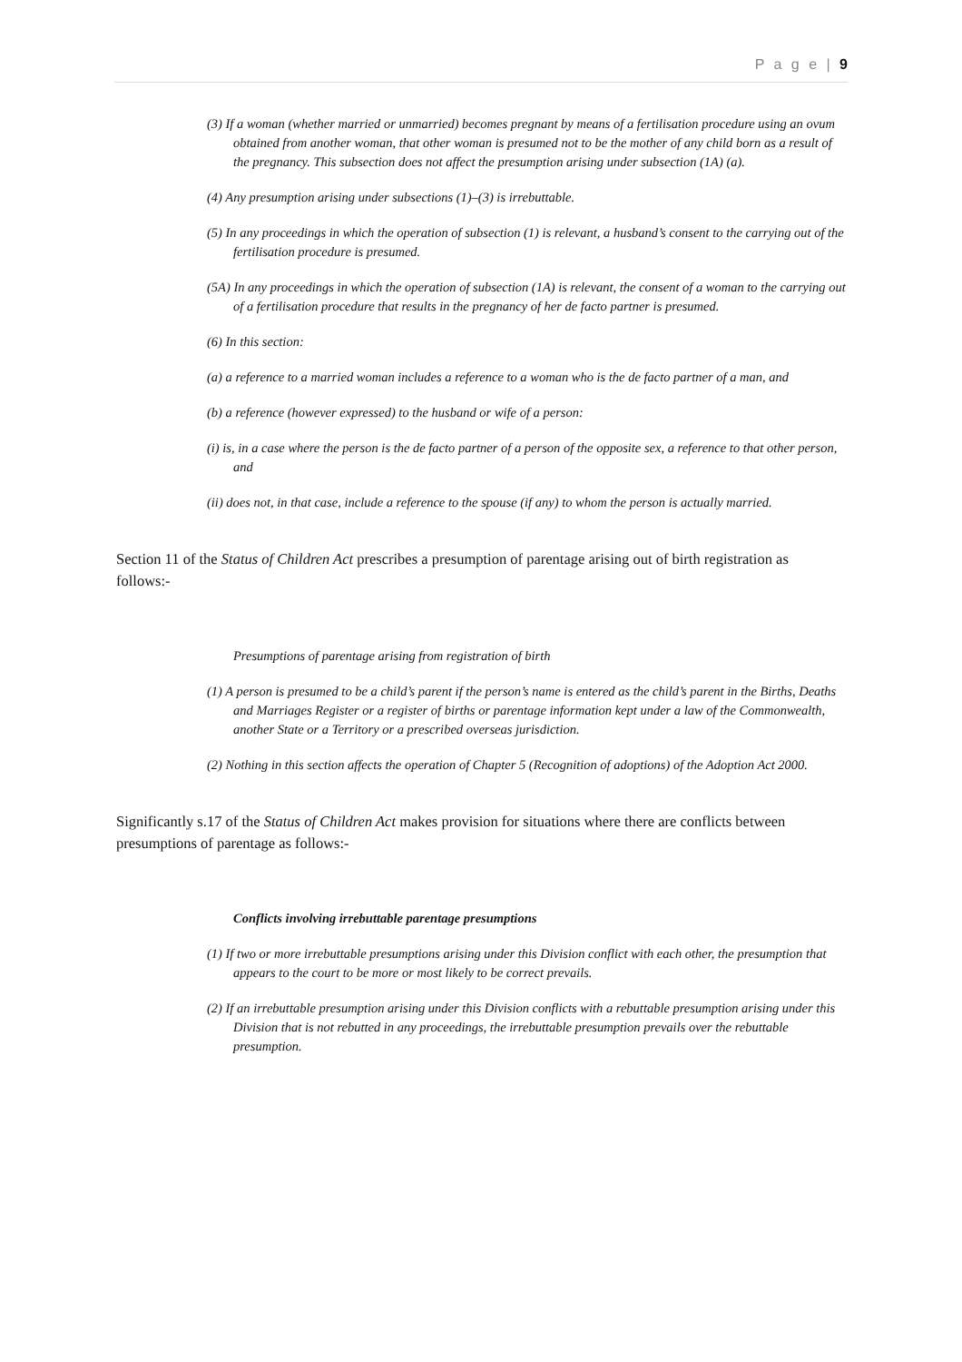P a g e | 9
(3) If a woman (whether married or unmarried) becomes pregnant by means of a fertilisation procedure using an ovum obtained from another woman, that other woman is presumed not to be the mother of any child born as a result of the pregnancy. This subsection does not affect the presumption arising under subsection (1A) (a).
(4) Any presumption arising under subsections (1)–(3) is irrebuttable.
(5) In any proceedings in which the operation of subsection (1) is relevant, a husband’s consent to the carrying out of the fertilisation procedure is presumed.
(5A) In any proceedings in which the operation of subsection (1A) is relevant, the consent of a woman to the carrying out of a fertilisation procedure that results in the pregnancy of her de facto partner is presumed.
(6) In this section:
(a) a reference to a married woman includes a reference to a woman who is the de facto partner of a man, and
(b) a reference (however expressed) to the husband or wife of a person:
(i) is, in a case where the person is the de facto partner of a person of the opposite sex, a reference to that other person, and
(ii) does not, in that case, include a reference to the spouse (if any) to whom the person is actually married.
Section 11 of the Status of Children Act prescribes a presumption of parentage arising out of birth registration as follows:-
Presumptions of parentage arising from registration of birth
(1) A person is presumed to be a child’s parent if the person’s name is entered as the child’s parent in the Births, Deaths and Marriages Register or a register of births or parentage information kept under a law of the Commonwealth, another State or a Territory or a prescribed overseas jurisdiction.
(2) Nothing in this section affects the operation of Chapter 5 (Recognition of adoptions) of the Adoption Act 2000.
Significantly s.17 of the Status of Children Act makes provision for situations where there are conflicts between presumptions of parentage as follows:-
Conflicts involving irrebuttable parentage presumptions
(1) If two or more irrebuttable presumptions arising under this Division conflict with each other, the presumption that appears to the court to be more or most likely to be correct prevails.
(2) If an irrebuttable presumption arising under this Division conflicts with a rebuttable presumption arising under this Division that is not rebutted in any proceedings, the irrebuttable presumption prevails over the rebuttable presumption.